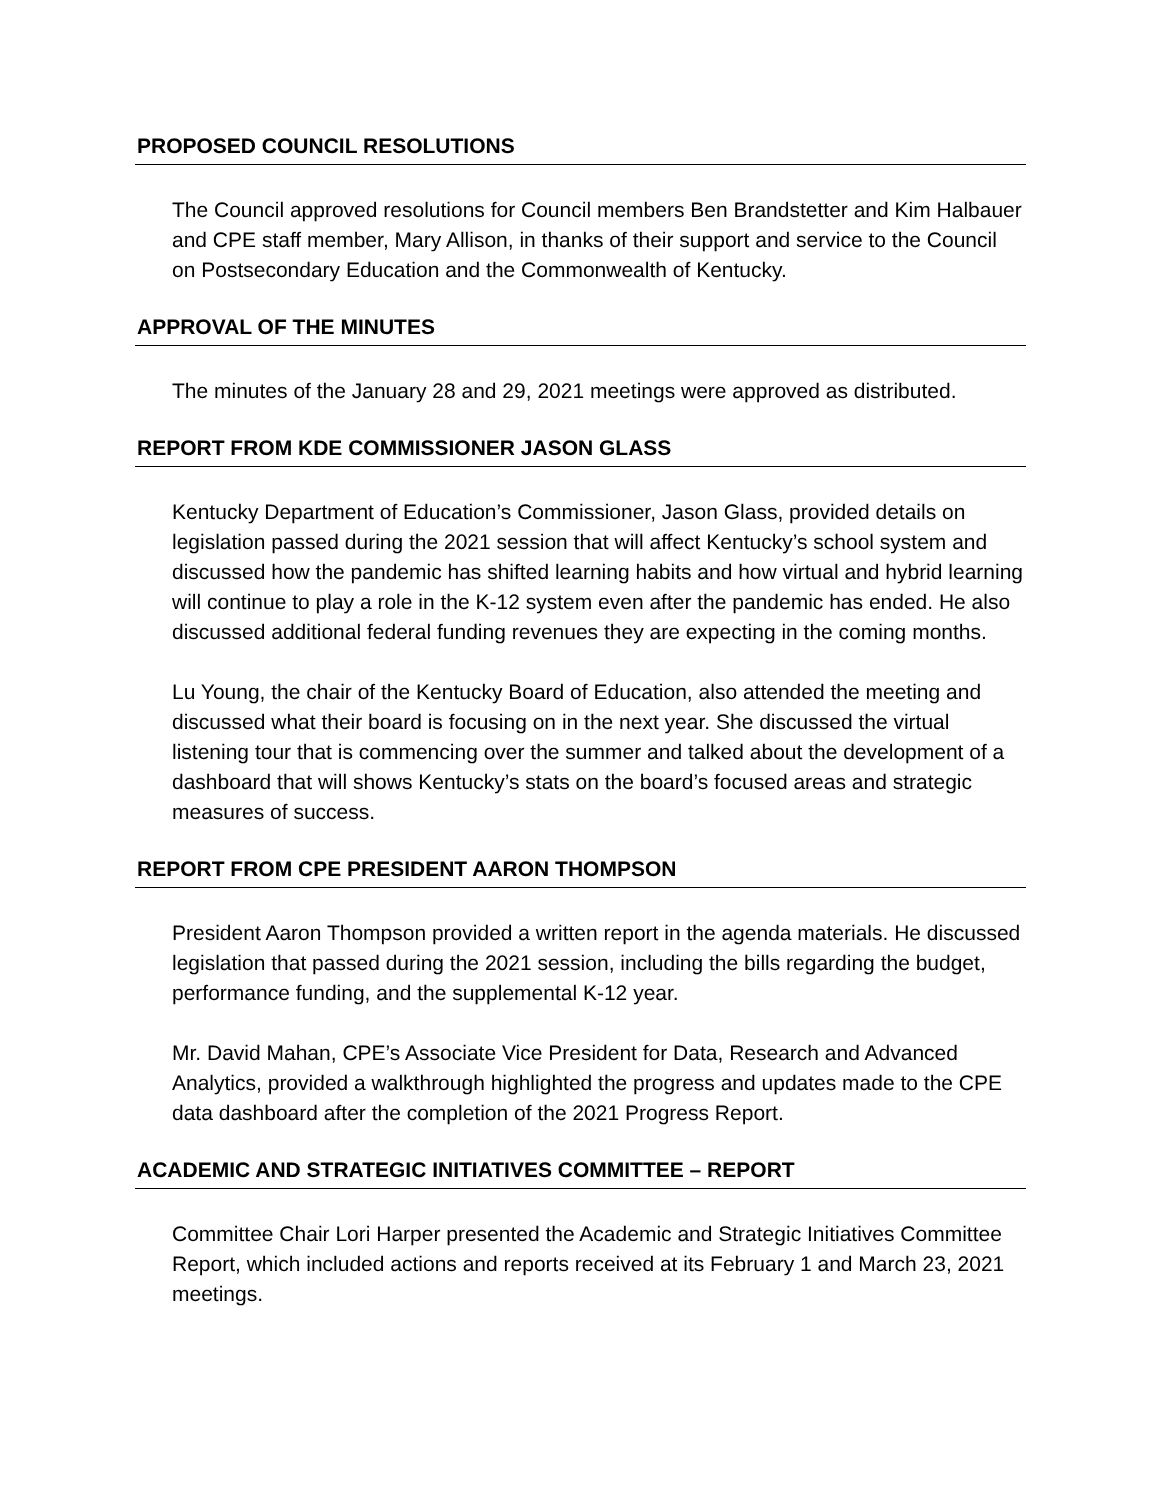PROPOSED COUNCIL RESOLUTIONS
The Council approved resolutions for Council members Ben Brandstetter and Kim Halbauer and CPE staff member, Mary Allison, in thanks of their support and service to the Council on Postsecondary Education and the Commonwealth of Kentucky.
APPROVAL OF THE MINUTES
The minutes of the January 28 and 29, 2021 meetings were approved as distributed.
REPORT FROM KDE COMMISSIONER JASON GLASS
Kentucky Department of Education’s Commissioner, Jason Glass, provided details on legislation passed during the 2021 session that will affect Kentucky’s school system and discussed how the pandemic has shifted learning habits and how virtual and hybrid learning will continue to play a role in the K-12 system even after the pandemic has ended. He also discussed additional federal funding revenues they are expecting in the coming months.
Lu Young, the chair of the Kentucky Board of Education, also attended the meeting and discussed what their board is focusing on in the next year. She discussed the virtual listening tour that is commencing over the summer and talked about the development of a dashboard that will shows Kentucky’s stats on the board’s focused areas and strategic measures of success.
REPORT FROM CPE PRESIDENT AARON THOMPSON
President Aaron Thompson provided a written report in the agenda materials. He discussed legislation that passed during the 2021 session, including the bills regarding the budget, performance funding, and the supplemental K-12 year.
Mr. David Mahan, CPE’s Associate Vice President for Data, Research and Advanced Analytics, provided a walkthrough highlighted the progress and updates made to the CPE data dashboard after the completion of the 2021 Progress Report.
ACADEMIC AND STRATEGIC INITIATIVES COMMITTEE – REPORT
Committee Chair Lori Harper presented the Academic and Strategic Initiatives Committee Report, which included actions and reports received at its February 1 and March 23, 2021 meetings.